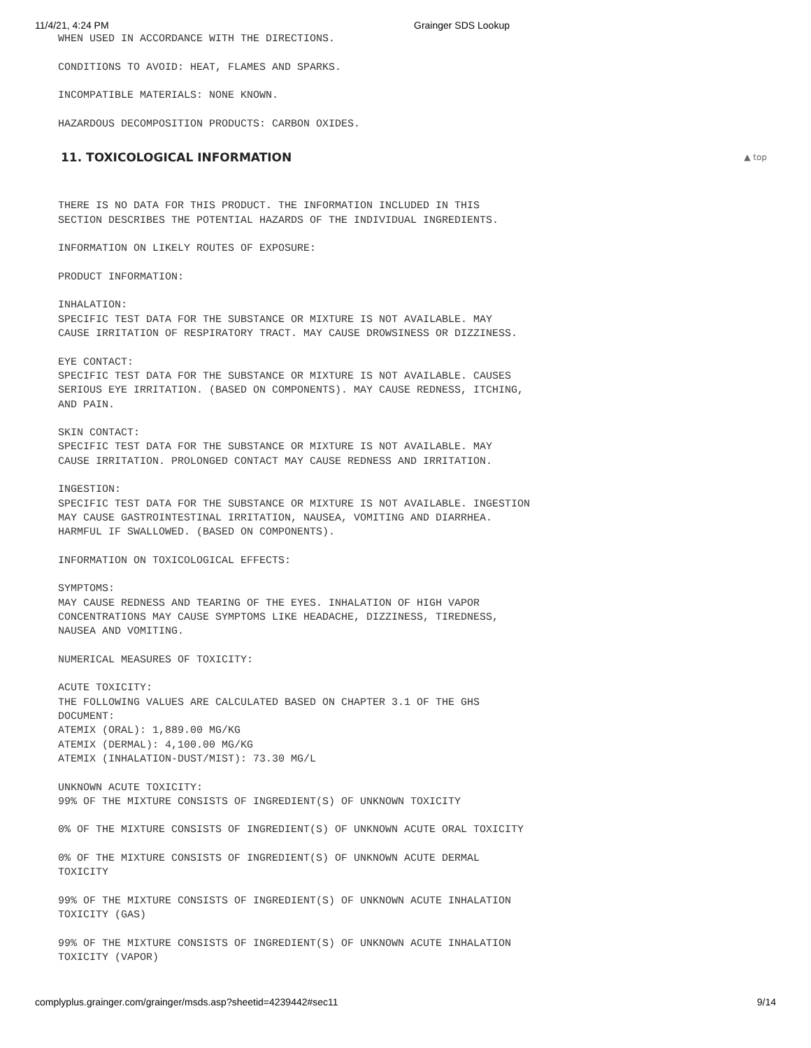11/4/21, 4:24 PM Grainger SDS Lookup
WHEN USED IN ACCORDANCE WITH THE DIRECTIONS.
CONDITIONS TO AVOID: HEAT, FLAMES AND SPARKS.
INCOMPATIBLE MATERIALS: NONE KNOWN.
HAZARDOUS DECOMPOSITION PRODUCTS: CARBON OXIDES.
11. TOXICOLOGICAL INFORMATION ▲ top
THERE IS NO DATA FOR THIS PRODUCT. THE INFORMATION INCLUDED IN THIS
SECTION DESCRIBES THE POTENTIAL HAZARDS OF THE INDIVIDUAL INGREDIENTS.
INFORMATION ON LIKELY ROUTES OF EXPOSURE:
PRODUCT INFORMATION:
INHALATION:
SPECIFIC TEST DATA FOR THE SUBSTANCE OR MIXTURE IS NOT AVAILABLE. MAY
CAUSE IRRITATION OF RESPIRATORY TRACT. MAY CAUSE DROWSINESS OR DIZZINESS.
EYE CONTACT:
SPECIFIC TEST DATA FOR THE SUBSTANCE OR MIXTURE IS NOT AVAILABLE. CAUSES
SERIOUS EYE IRRITATION. (BASED ON COMPONENTS). MAY CAUSE REDNESS, ITCHING,
AND PAIN.
SKIN CONTACT:
SPECIFIC TEST DATA FOR THE SUBSTANCE OR MIXTURE IS NOT AVAILABLE. MAY
CAUSE IRRITATION. PROLONGED CONTACT MAY CAUSE REDNESS AND IRRITATION.
INGESTION:
SPECIFIC TEST DATA FOR THE SUBSTANCE OR MIXTURE IS NOT AVAILABLE. INGESTION
MAY CAUSE GASTROINTESTINAL IRRITATION, NAUSEA, VOMITING AND DIARRHEA.
HARMFUL IF SWALLOWED. (BASED ON COMPONENTS).
INFORMATION ON TOXICOLOGICAL EFFECTS:
SYMPTOMS:
MAY CAUSE REDNESS AND TEARING OF THE EYES. INHALATION OF HIGH VAPOR
CONCENTRATIONS MAY CAUSE SYMPTOMS LIKE HEADACHE, DIZZINESS, TIREDNESS,
NAUSEA AND VOMITING.
NUMERICAL MEASURES OF TOXICITY:
ACUTE TOXICITY:
THE FOLLOWING VALUES ARE CALCULATED BASED ON CHAPTER 3.1 OF THE GHS
DOCUMENT:
ATEMIX (ORAL): 1,889.00 MG/KG
ATEMIX (DERMAL): 4,100.00 MG/KG
ATEMIX (INHALATION-DUST/MIST): 73.30 MG/L
UNKNOWN ACUTE TOXICITY:
99% OF THE MIXTURE CONSISTS OF INGREDIENT(S) OF UNKNOWN TOXICITY
0% OF THE MIXTURE CONSISTS OF INGREDIENT(S) OF UNKNOWN ACUTE ORAL TOXICITY
0% OF THE MIXTURE CONSISTS OF INGREDIENT(S) OF UNKNOWN ACUTE DERMAL
TOXICITY
99% OF THE MIXTURE CONSISTS OF INGREDIENT(S) OF UNKNOWN ACUTE INHALATION
TOXICITY (GAS)
99% OF THE MIXTURE CONSISTS OF INGREDIENT(S) OF UNKNOWN ACUTE INHALATION
TOXICITY (VAPOR)
complyplus.grainger.com/grainger/msds.asp?sheetid=4239442#sec11 9/14